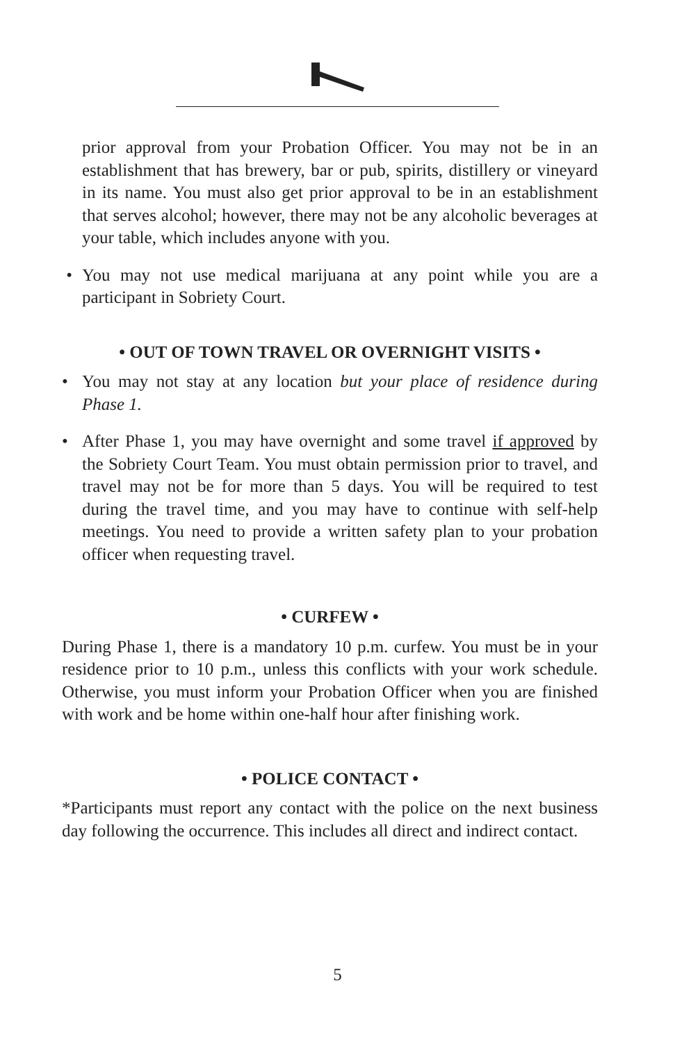prior approval from your Probation Officer. You may not be in an establishment that has brewery, bar or pub, spirits, distillery or vineyard in its name. You must also get prior approval to be in an establishment that serves alcohol; however, there may not be any alcoholic beverages at your table, which includes anyone with you.
• You may not use medical marijuana at any point while you are a participant in Sobriety Court.
• OUT OF TOWN TRAVEL OR OVERNIGHT VISITS •
• You may not stay at any location but your place of residence during Phase 1.
• After Phase 1, you may have overnight and some travel if approved by the Sobriety Court Team. You must obtain permission prior to travel, and travel may not be for more than 5 days. You will be required to test during the travel time, and you may have to continue with self-help meetings. You need to provide a written safety plan to your probation officer when requesting travel.
• CURFEW •
During Phase 1, there is a mandatory 10 p.m. curfew. You must be in your residence prior to 10 p.m., unless this conflicts with your work schedule. Otherwise, you must inform your Probation Officer when you are finished with work and be home within one-half hour after finishing work.
• POLICE CONTACT •
*Participants must report any contact with the police on the next business day following the occurrence. This includes all direct and indirect contact.
5